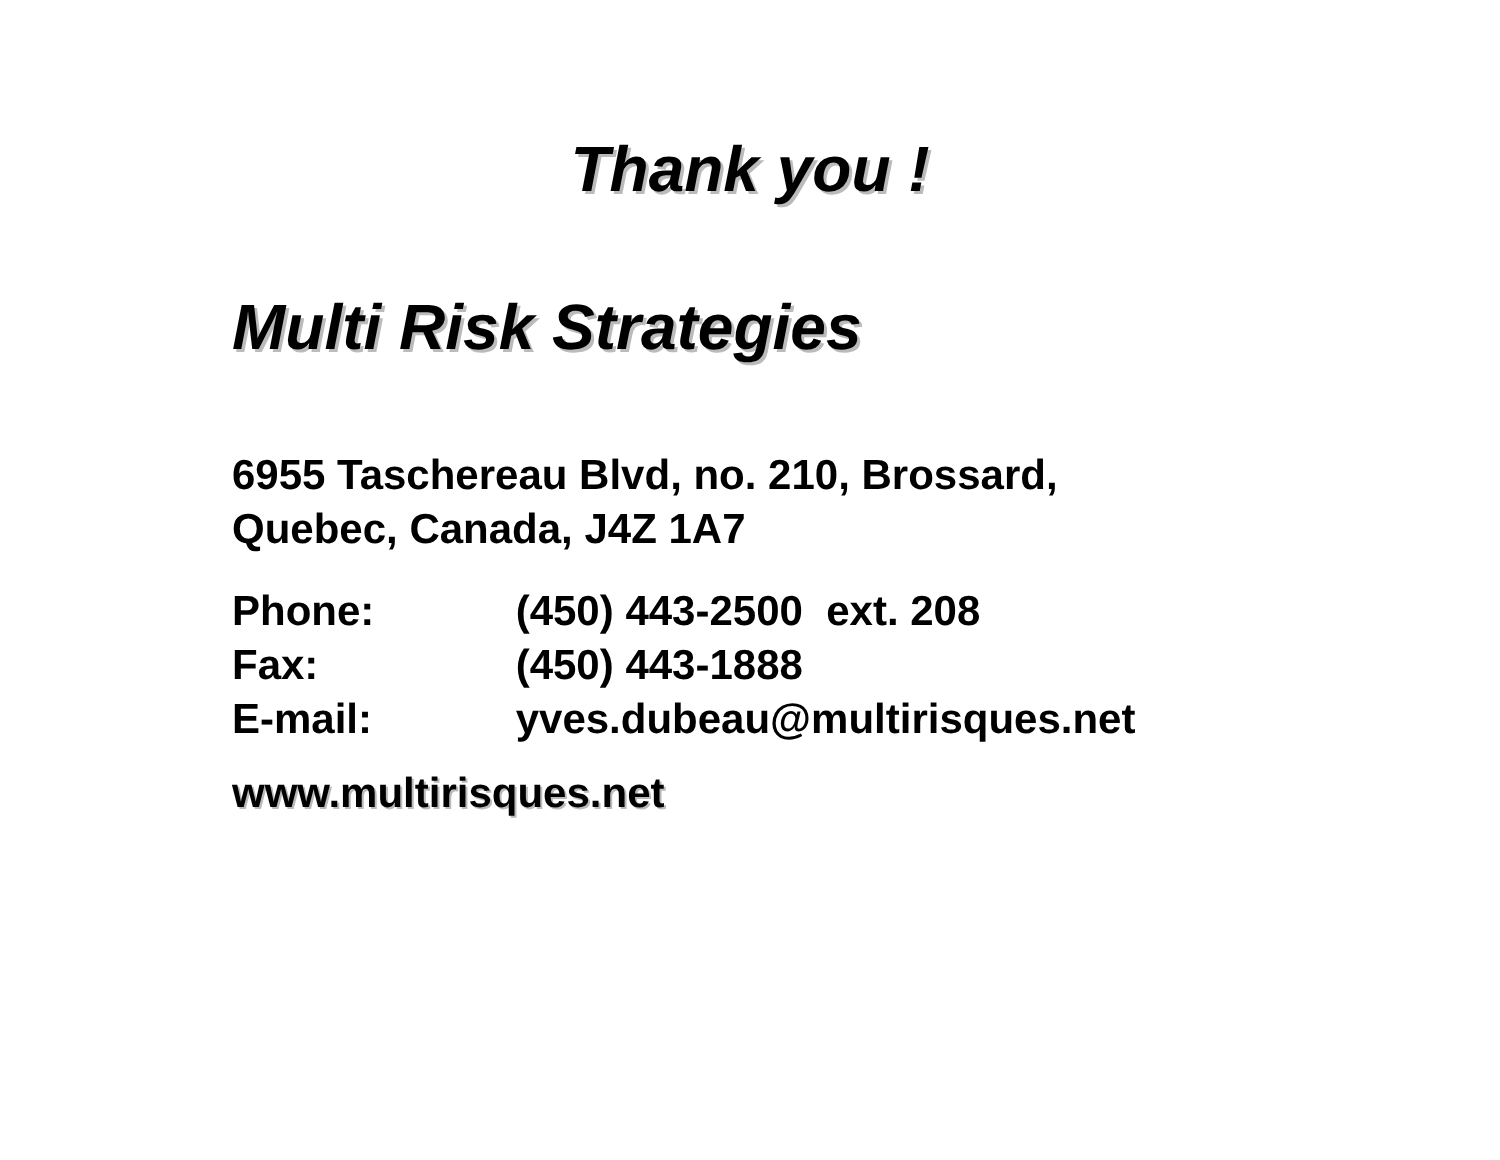Thank you !
Multi Risk Strategies
6955 Taschereau Blvd, no. 210, Brossard,
Quebec, Canada, J4Z 1A7
Phone: (450) 443-2500 ext. 208
Fax: (450) 443-1888
E-mail: yves.dubeau@multirisques.net
www.multirisques.net